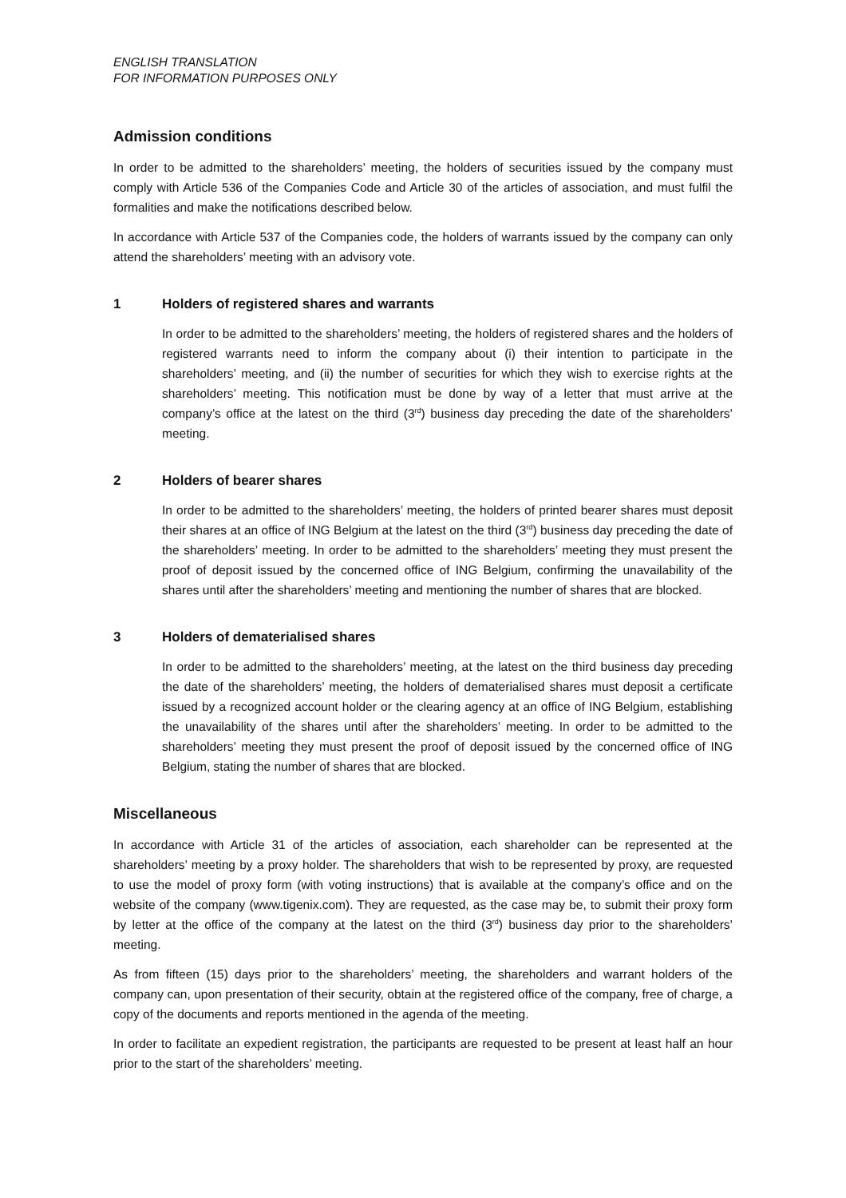ENGLISH TRANSLATION
FOR INFORMATION PURPOSES ONLY
Admission conditions
In order to be admitted to the shareholders’ meeting, the holders of securities issued by the company must comply with Article 536 of the Companies Code and Article 30 of the articles of association, and must fulfil the formalities and make the notifications described below.
In accordance with Article 537 of the Companies code, the holders of warrants issued by the company can only attend the shareholders’ meeting with an advisory vote.
1 Holders of registered shares and warrants
In order to be admitted to the shareholders’ meeting, the holders of registered shares and the holders of registered warrants need to inform the company about (i) their intention to participate in the shareholders’ meeting, and (ii) the number of securities for which they wish to exercise rights at the shareholders’ meeting. This notification must be done by way of a letter that must arrive at the company’s office at the latest on the third (3<sup>rd</sup>) business day preceding the date of the shareholders’ meeting.
2 Holders of bearer shares
In order to be admitted to the shareholders’ meeting, the holders of printed bearer shares must deposit their shares at an office of ING Belgium at the latest on the third (3<sup>rd</sup>) business day preceding the date of the shareholders’ meeting. In order to be admitted to the shareholders’ meeting they must present the proof of deposit issued by the concerned office of ING Belgium, confirming the unavailability of the shares until after the shareholders’ meeting and mentioning the number of shares that are blocked.
3 Holders of dematerialised shares
In order to be admitted to the shareholders’ meeting, at the latest on the third business day preceding the date of the shareholders’ meeting, the holders of dematerialised shares must deposit a certificate issued by a recognized account holder or the clearing agency at an office of ING Belgium, establishing the unavailability of the shares until after the shareholders’ meeting. In order to be admitted to the shareholders’ meeting they must present the proof of deposit issued by the concerned office of ING Belgium, stating the number of shares that are blocked.
Miscellaneous
In accordance with Article 31 of the articles of association, each shareholder can be represented at the shareholders’ meeting by a proxy holder. The shareholders that wish to be represented by proxy, are requested to use the model of proxy form (with voting instructions) that is available at the company’s office and on the website of the company (www.tigenix.com). They are requested, as the case may be, to submit their proxy form by letter at the office of the company at the latest on the third (3<sup>rd</sup>) business day prior to the shareholders’ meeting.
As from fifteen (15) days prior to the shareholders’ meeting, the shareholders and warrant holders of the company can, upon presentation of their security, obtain at the registered office of the company, free of charge, a copy of the documents and reports mentioned in the agenda of the meeting.
In order to facilitate an expedient registration, the participants are requested to be present at least half an hour prior to the start of the shareholders’ meeting.